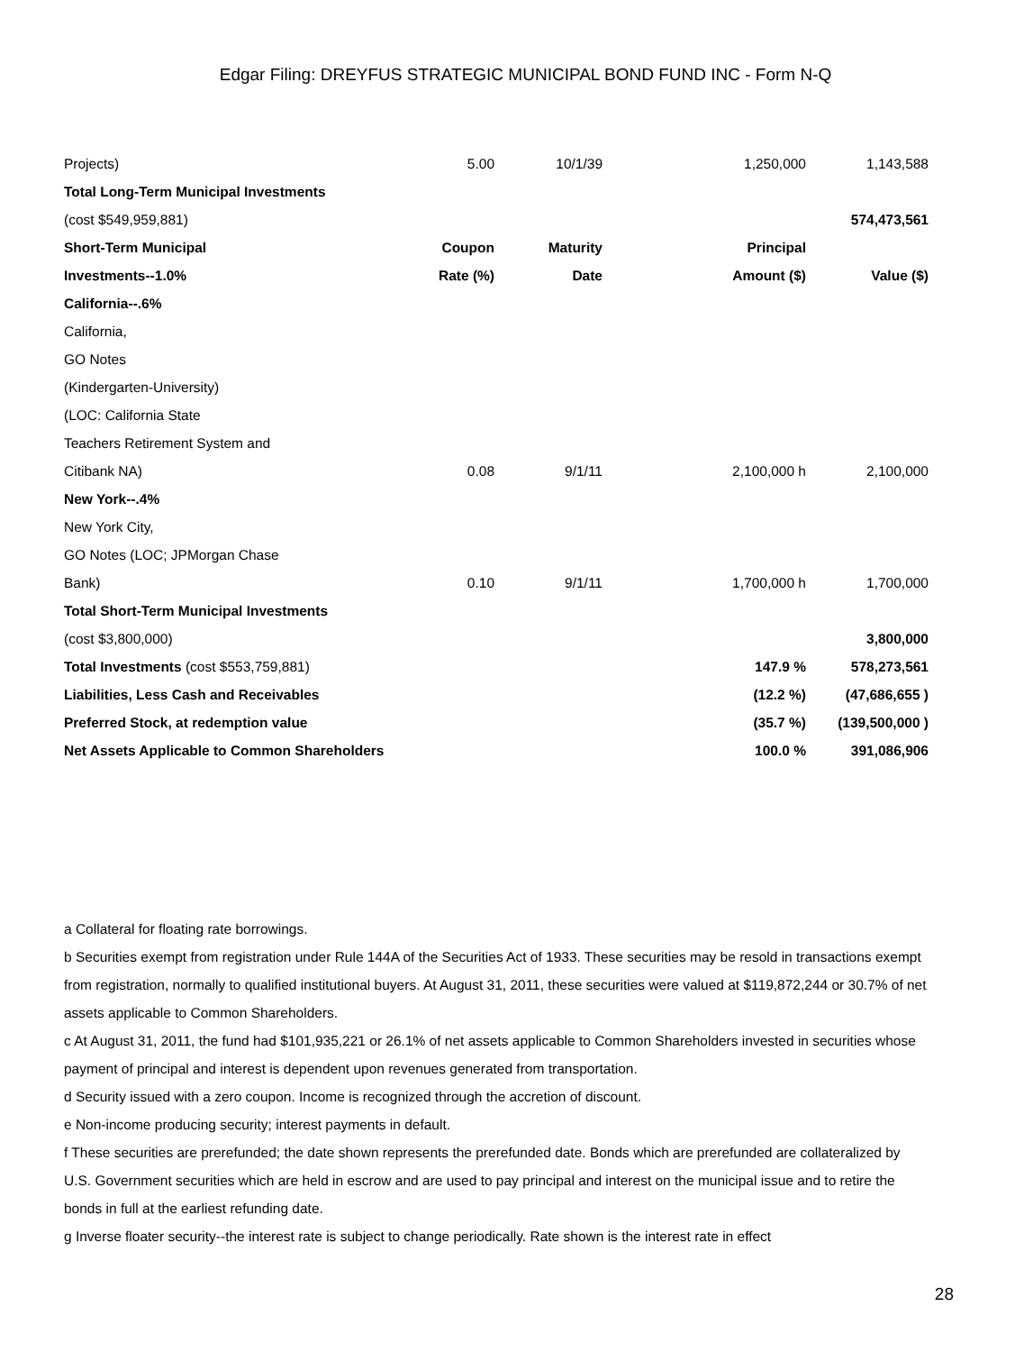Edgar Filing: DREYFUS STRATEGIC MUNICIPAL BOND FUND INC - Form N-Q
| Projects) | 5.00 | 10/1/39 | 1,250,000 | 1,143,588 |
| Total Long-Term Municipal Investments | | | | |
| (cost $549,959,881) | | | | 574,473,561 |
| Short-Term Municipal | Coupon | Maturity | Principal | |
| Investments--1.0% | Rate (%) | Date | Amount ($) | Value ($) |
| California--.6% | | | | |
| California, | | | | |
| GO Notes | | | | |
| (Kindergarten-University) | | | | |
| (LOC: California State | | | | |
| Teachers Retirement System and | | | | |
| Citibank NA) | 0.08 | 9/1/11 | 2,100,000 h | 2,100,000 |
| New York--.4% | | | | |
| New York City, | | | | |
| GO Notes (LOC; JPMorgan Chase | | | | |
| Bank) | 0.10 | 9/1/11 | 1,700,000 h | 1,700,000 |
| Total Short-Term Municipal Investments | | | | |
| (cost $3,800,000) | | | | 3,800,000 |
| Total Investments (cost $553,759,881) | | | 147.9 % | 578,273,561 |
| Liabilities, Less Cash and Receivables | | | (12.2 %) | (47,686,655 ) |
| Preferred Stock, at redemption value | | | (35.7 %) | (139,500,000 ) |
| Net Assets Applicable to Common Shareholders | | | 100.0 % | 391,086,906 |
a Collateral for floating rate borrowings.
b Securities exempt from registration under Rule 144A of the Securities Act of 1933. These securities may be resold in transactions exempt from registration, normally to qualified institutional buyers. At August 31, 2011, these securities were valued at $119,872,244 or 30.7% of net assets applicable to Common Shareholders.
c At August 31, 2011, the fund had $101,935,221 or 26.1% of net assets applicable to Common Shareholders invested in securities whose payment of principal and interest is dependent upon revenues generated from transportation.
d Security issued with a zero coupon. Income is recognized through the accretion of discount.
e Non-income producing security; interest payments in default.
f These securities are prerefunded; the date shown represents the prerefunded date. Bonds which are prerefunded are collateralized by U.S. Government securities which are held in escrow and are used to pay principal and interest on the municipal issue and to retire the bonds in full at the earliest refunding date.
g Inverse floater security--the interest rate is subject to change periodically. Rate shown is the interest rate in effect
28